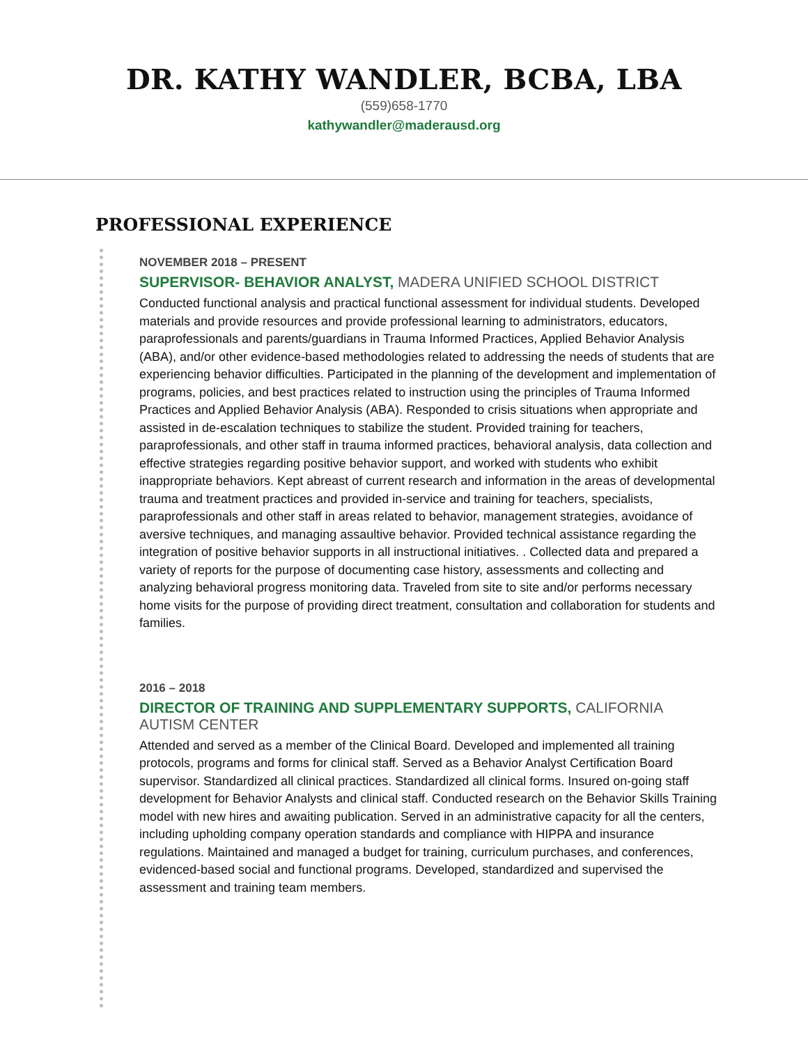DR. KATHY WANDLER, BCBA, LBA
(559)658-1770
kathywandler@maderausd.org
PROFESSIONAL EXPERIENCE
NOVEMBER 2018 – PRESENT
SUPERVISOR- BEHAVIOR ANALYST, MADERA UNIFIED SCHOOL DISTRICT
Conducted functional analysis and practical functional assessment for individual students. Developed materials and provide resources and provide professional learning to administrators, educators, paraprofessionals and parents/guardians in Trauma Informed Practices, Applied Behavior Analysis (ABA), and/or other evidence-based methodologies related to addressing the needs of students that are experiencing behavior difficulties. Participated in the planning of the development and implementation of programs, policies, and best practices related to instruction using the principles of Trauma Informed Practices and Applied Behavior Analysis (ABA). Responded to crisis situations when appropriate and assisted in de-escalation techniques to stabilize the student. Provided training for teachers, paraprofessionals, and other staff in trauma informed practices, behavioral analysis, data collection and effective strategies regarding positive behavior support, and worked with students who exhibit inappropriate behaviors. Kept abreast of current research and information in the areas of developmental trauma and treatment practices and provided in-service and training for teachers, specialists, paraprofessionals and other staff in areas related to behavior, management strategies, avoidance of aversive techniques, and managing assaultive behavior. Provided technical assistance regarding the integration of positive behavior supports in all instructional initiatives. . Collected data and prepared a variety of reports for the purpose of documenting case history, assessments and collecting and analyzing behavioral progress monitoring data. Traveled from site to site and/or performs necessary home visits for the purpose of providing direct treatment, consultation and collaboration for students and families.
2016 – 2018
DIRECTOR OF TRAINING AND SUPPLEMENTARY SUPPORTS, CALIFORNIA AUTISM CENTER
Attended and served as a member of the Clinical Board. Developed and implemented all training protocols, programs and forms for clinical staff. Served as a Behavior Analyst Certification Board supervisor. Standardized all clinical practices. Standardized all clinical forms. Insured on-going staff development for Behavior Analysts and clinical staff. Conducted research on the Behavior Skills Training model with new hires and awaiting publication. Served in an administrative capacity for all the centers, including upholding company operation standards and compliance with HIPPA and insurance regulations. Maintained and managed a budget for training, curriculum purchases, and conferences, evidenced-based social and functional programs. Developed, standardized and supervised the assessment and training team members.